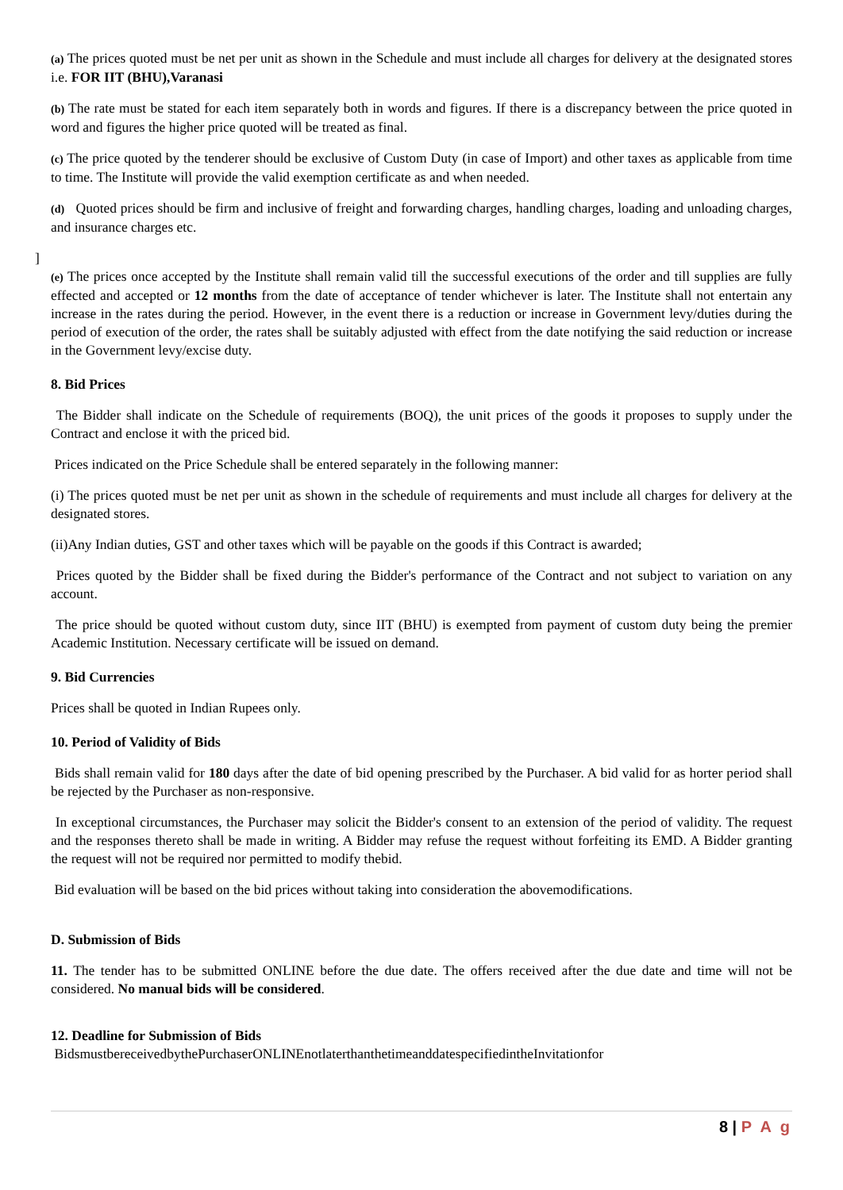(a) The prices quoted must be net per unit as shown in the Schedule and must include all charges for delivery at the designated stores i.e. FOR IIT (BHU),Varanasi
(b) The rate must be stated for each item separately both in words and figures. If there is a discrepancy between the price quoted in word and figures the higher price quoted will be treated as final.
(c) The price quoted by the tenderer should be exclusive of Custom Duty (in case of Import) and other taxes as applicable from time to time. The Institute will provide the valid exemption certificate as and when needed.
(d) Quoted prices should be firm and inclusive of freight and forwarding charges, handling charges, loading and unloading charges, and insurance charges etc.
]
(e) The prices once accepted by the Institute shall remain valid till the successful executions of the order and till supplies are fully effected and accepted or 12 months from the date of acceptance of tender whichever is later. The Institute shall not entertain any increase in the rates during the period. However, in the event there is a reduction or increase in Government levy/duties during the period of execution of the order, the rates shall be suitably adjusted with effect from the date notifying the said reduction or increase in the Government levy/excise duty.
8. Bid Prices
The Bidder shall indicate on the Schedule of requirements (BOQ), the unit prices of the goods it proposes to supply under the Contract and enclose it with the priced bid.
Prices indicated on the Price Schedule shall be entered separately in the following manner:
(i) The prices quoted must be net per unit as shown in the schedule of requirements and must include all charges for delivery at the designated stores.
(ii)Any Indian duties, GST and other taxes which will be payable on the goods if this Contract is awarded;
Prices quoted by the Bidder shall be fixed during the Bidder's performance of the Contract and not subject to variation on any account.
The price should be quoted without custom duty, since IIT (BHU) is exempted from payment of custom duty being the premier Academic Institution. Necessary certificate will be issued on demand.
9. Bid Currencies
Prices shall be quoted in Indian Rupees only.
10. Period of Validity of Bids
Bids shall remain valid for 180 days after the date of bid opening prescribed by the Purchaser. A bid valid for as horter period shall be rejected by the Purchaser as non-responsive.
In exceptional circumstances, the Purchaser may solicit the Bidder's consent to an extension of the period of validity. The request and the responses thereto shall be made in writing. A Bidder may refuse the request without forfeiting its EMD. A Bidder granting the request will not be required nor permitted to modify thebid.
Bid evaluation will be based on the bid prices without taking into consideration the abovemodifications.
D. Submission of Bids
11. The tender has to be submitted ONLINE before the due date. The offers received after the due date and time will not be considered. No manual bids will be considered.
12. Deadline for Submission of Bids
BidsmustbereceivedbythePurchaserONLINEnotlaterthanthetimeanddatespecifiedintheInvitationfor
8 | P A g